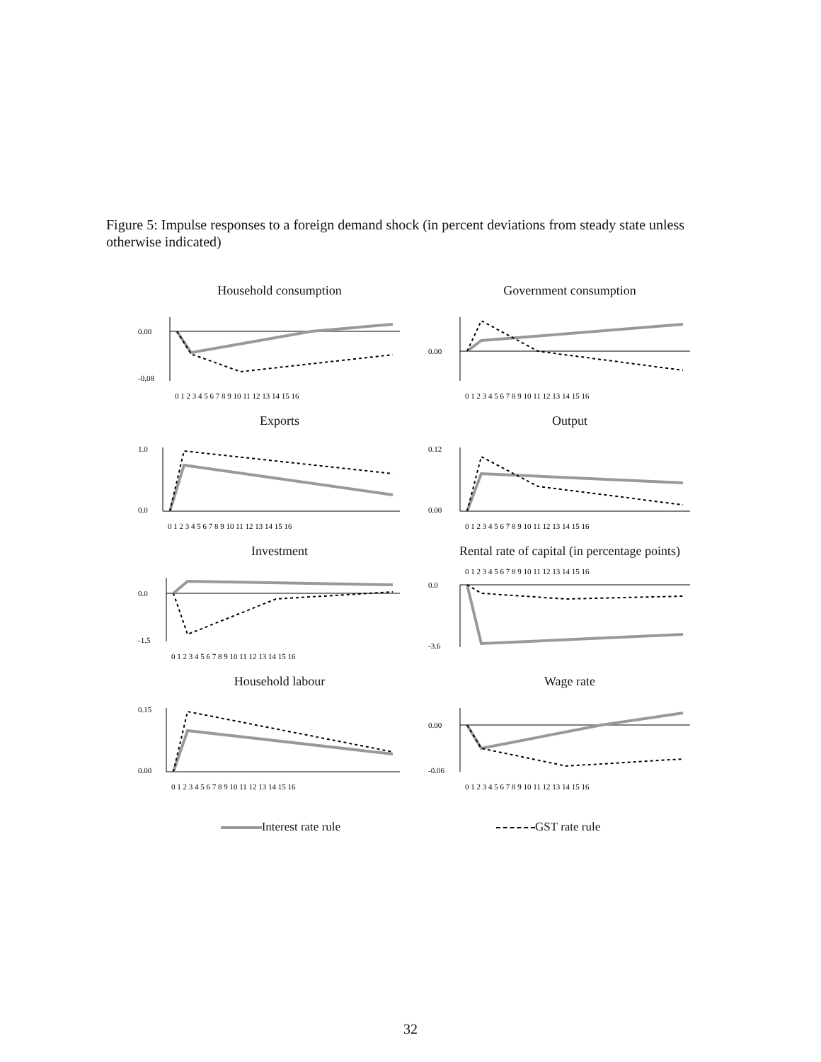Figure 5: Impulse responses to a foreign demand shock (in percent deviations from steady state unless otherwise indicated)
Household consumption
0.00
-0.08
0 1 2 3 4 5 6 7 8 9 10 11 12 13 14 15 16
Government consumption
0.00
0 1 2 3 4 5 6 7 8 9 10 11 12 13 14 15 16
Exports
1.0
0.0
0 1 2 3 4 5 6 7 8 9 10 11 12 13 14 15 16
Output
0.12
0.00
0 1 2 3 4 5 6 7 8 9 10 11 12 13 14 15 16
Investment
0.0
-1.5
0 1 2 3 4 5 6 7 8 9 10 11 12 13 14 15 16
Rental rate of capital (in percentage points)
0 1 2 3 4 5 6 7 8 9 10 11 12 13 14 15 16
0.0
-3.6
Household labour
0.15
0.00
0 1 2 3 4 5 6 7 8 9 10 11 12 13 14 15 16
Wage rate
0.00
-0.06
0 1 2 3 4 5 6 7 8 9 10 11 12 13 14 15 16
Interest rate rule GST rate rule
32